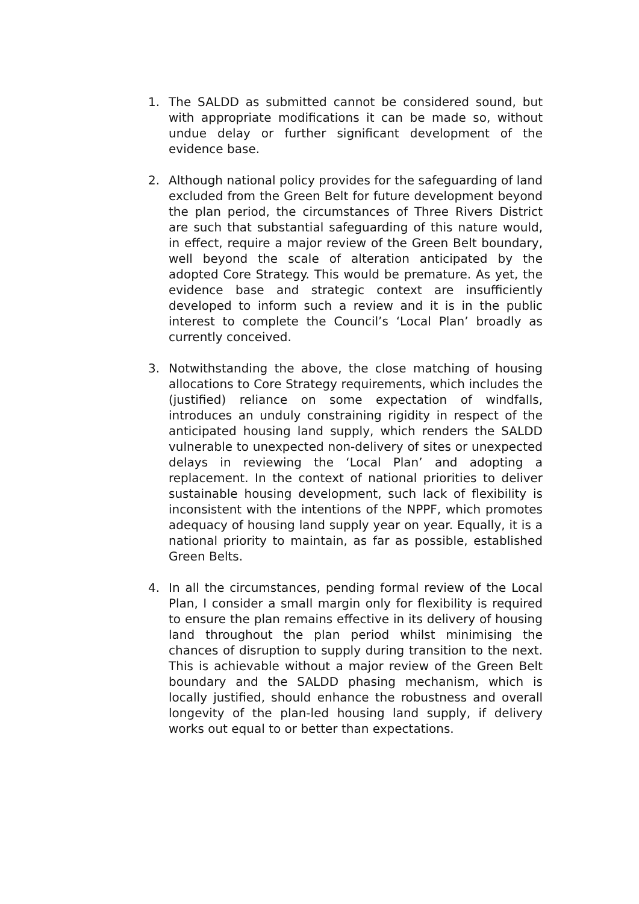1. The SALDD as submitted cannot be considered sound, but with appropriate modifications it can be made so, without undue delay or further significant development of the evidence base.
2. Although national policy provides for the safeguarding of land excluded from the Green Belt for future development beyond the plan period, the circumstances of Three Rivers District are such that substantial safeguarding of this nature would, in effect, require a major review of the Green Belt boundary, well beyond the scale of alteration anticipated by the adopted Core Strategy. This would be premature. As yet, the evidence base and strategic context are insufficiently developed to inform such a review and it is in the public interest to complete the Council’s ‘Local Plan’ broadly as currently conceived.
3. Notwithstanding the above, the close matching of housing allocations to Core Strategy requirements, which includes the (justified) reliance on some expectation of windfalls, introduces an unduly constraining rigidity in respect of the anticipated housing land supply, which renders the SALDD vulnerable to unexpected non-delivery of sites or unexpected delays in reviewing the ‘Local Plan’ and adopting a replacement. In the context of national priorities to deliver sustainable housing development, such lack of flexibility is inconsistent with the intentions of the NPPF, which promotes adequacy of housing land supply year on year. Equally, it is a national priority to maintain, as far as possible, established Green Belts.
4. In all the circumstances, pending formal review of the Local Plan, I consider a small margin only for flexibility is required to ensure the plan remains effective in its delivery of housing land throughout the plan period whilst minimising the chances of disruption to supply during transition to the next. This is achievable without a major review of the Green Belt boundary and the SALDD phasing mechanism, which is locally justified, should enhance the robustness and overall longevity of the plan-led housing land supply, if delivery works out equal to or better than expectations.